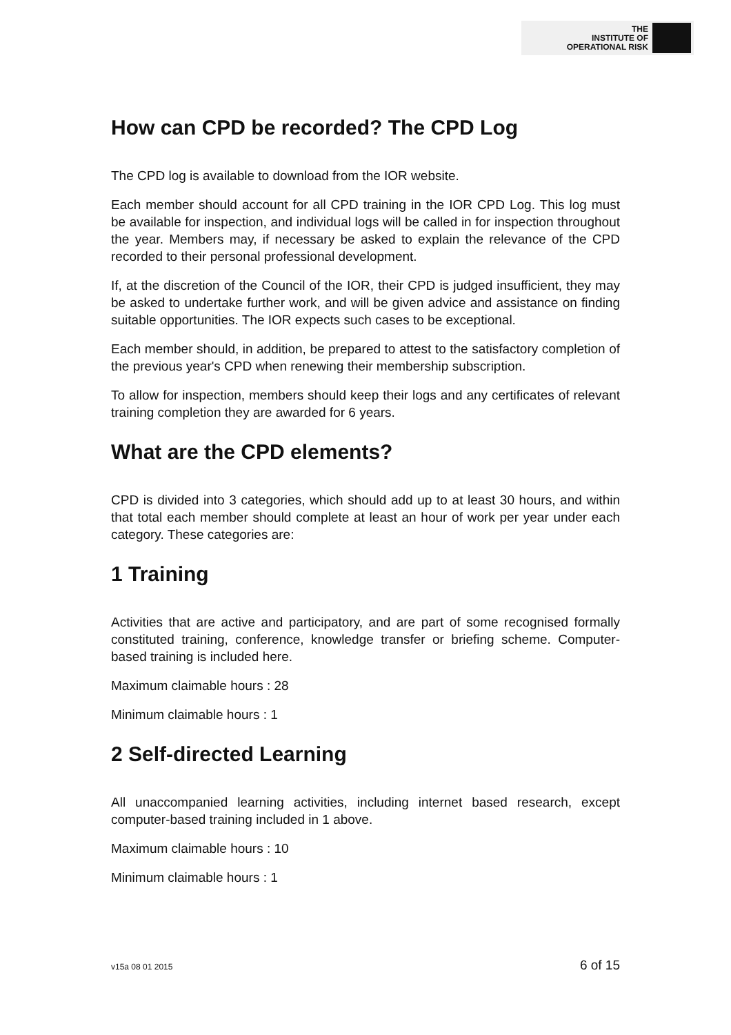THE
INSTITUTE OF
OPERATIONAL RISK
How can CPD be recorded? The CPD Log
The CPD log is available to download from the IOR website.
Each member should account for all CPD training in the IOR CPD Log. This log must be available for inspection, and individual logs will be called in for inspection throughout the year. Members may, if necessary be asked to explain the relevance of the CPD recorded to their personal professional development.
If, at the discretion of the Council of the IOR, their CPD is judged insufficient, they may be asked to undertake further work, and will be given advice and assistance on finding suitable opportunities. The IOR expects such cases to be exceptional.
Each member should, in addition, be prepared to attest to the satisfactory completion of the previous year's CPD when renewing their membership subscription.
To allow for inspection, members should keep their logs and any certificates of relevant training completion they are awarded for 6 years.
What are the CPD elements?
CPD is divided into 3 categories, which should add up to at least 30 hours, and within that total each member should complete at least an hour of work per year under each category. These categories are:
1 Training
Activities that are active and participatory, and are part of some recognised formally constituted training, conference, knowledge transfer or briefing scheme. Computer-based training is included here.
Maximum claimable hours : 28
Minimum claimable hours : 1
2 Self-directed Learning
All unaccompanied learning activities, including internet based research, except computer-based training included in 1 above.
Maximum claimable hours : 10
Minimum claimable hours : 1
v15a 08 01 2015 6 of 15